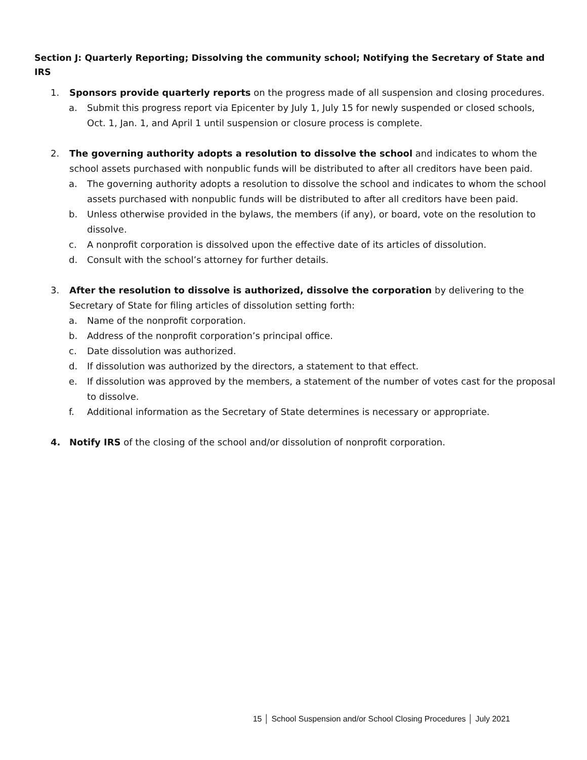Section J: Quarterly Reporting; Dissolving the community school; Notifying the Secretary of State and IRS
1. Sponsors provide quarterly reports on the progress made of all suspension and closing procedures.
a. Submit this progress report via Epicenter by July 1, July 15 for newly suspended or closed schools, Oct. 1, Jan. 1, and April 1 until suspension or closure process is complete.
2. The governing authority adopts a resolution to dissolve the school and indicates to whom the school assets purchased with nonpublic funds will be distributed to after all creditors have been paid.
a. The governing authority adopts a resolution to dissolve the school and indicates to whom the school assets purchased with nonpublic funds will be distributed to after all creditors have been paid.
b. Unless otherwise provided in the bylaws, the members (if any), or board, vote on the resolution to dissolve.
c. A nonprofit corporation is dissolved upon the effective date of its articles of dissolution.
d. Consult with the school’s attorney for further details.
3. After the resolution to dissolve is authorized, dissolve the corporation by delivering to the Secretary of State for filing articles of dissolution setting forth:
a. Name of the nonprofit corporation.
b. Address of the nonprofit corporation’s principal office.
c. Date dissolution was authorized.
d. If dissolution was authorized by the directors, a statement to that effect.
e. If dissolution was approved by the members, a statement of the number of votes cast for the proposal to dissolve.
f. Additional information as the Secretary of State determines is necessary or appropriate.
4. Notify IRS of the closing of the school and/or dissolution of nonprofit corporation.
15 │ School Suspension and/or School Closing Procedures │ July 2021